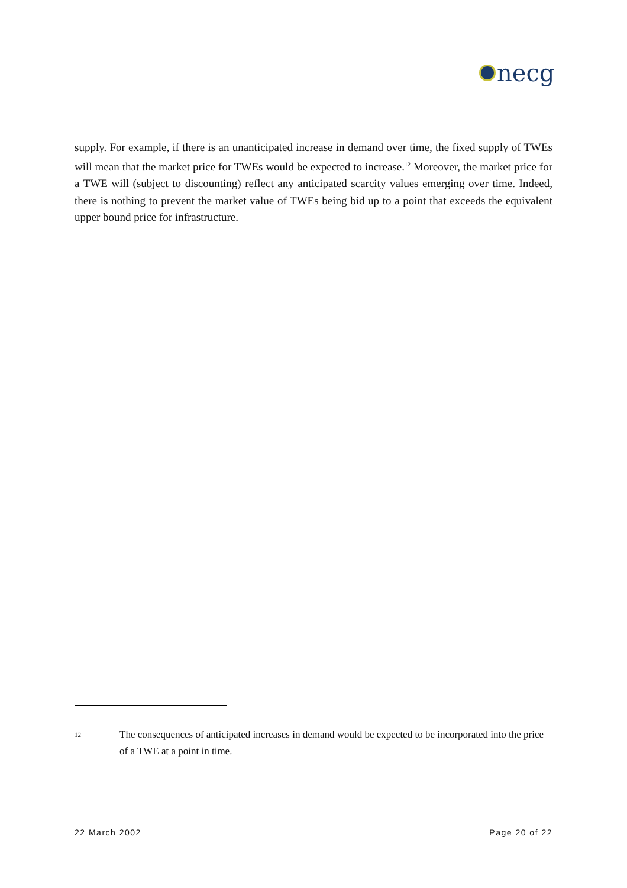necg
supply. For example, if there is an unanticipated increase in demand over time, the fixed supply of TWEs will mean that the market price for TWEs would be expected to increase.<sup>12</sup> Moreover, the market price for a TWE will (subject to discounting) reflect any anticipated scarcity values emerging over time. Indeed, there is nothing to prevent the market value of TWEs being bid up to a point that exceeds the equivalent upper bound price for infrastructure.
12 The consequences of anticipated increases in demand would be expected to be incorporated into the price of a TWE at a point in time.
22 March 2002 Page 20 of 22